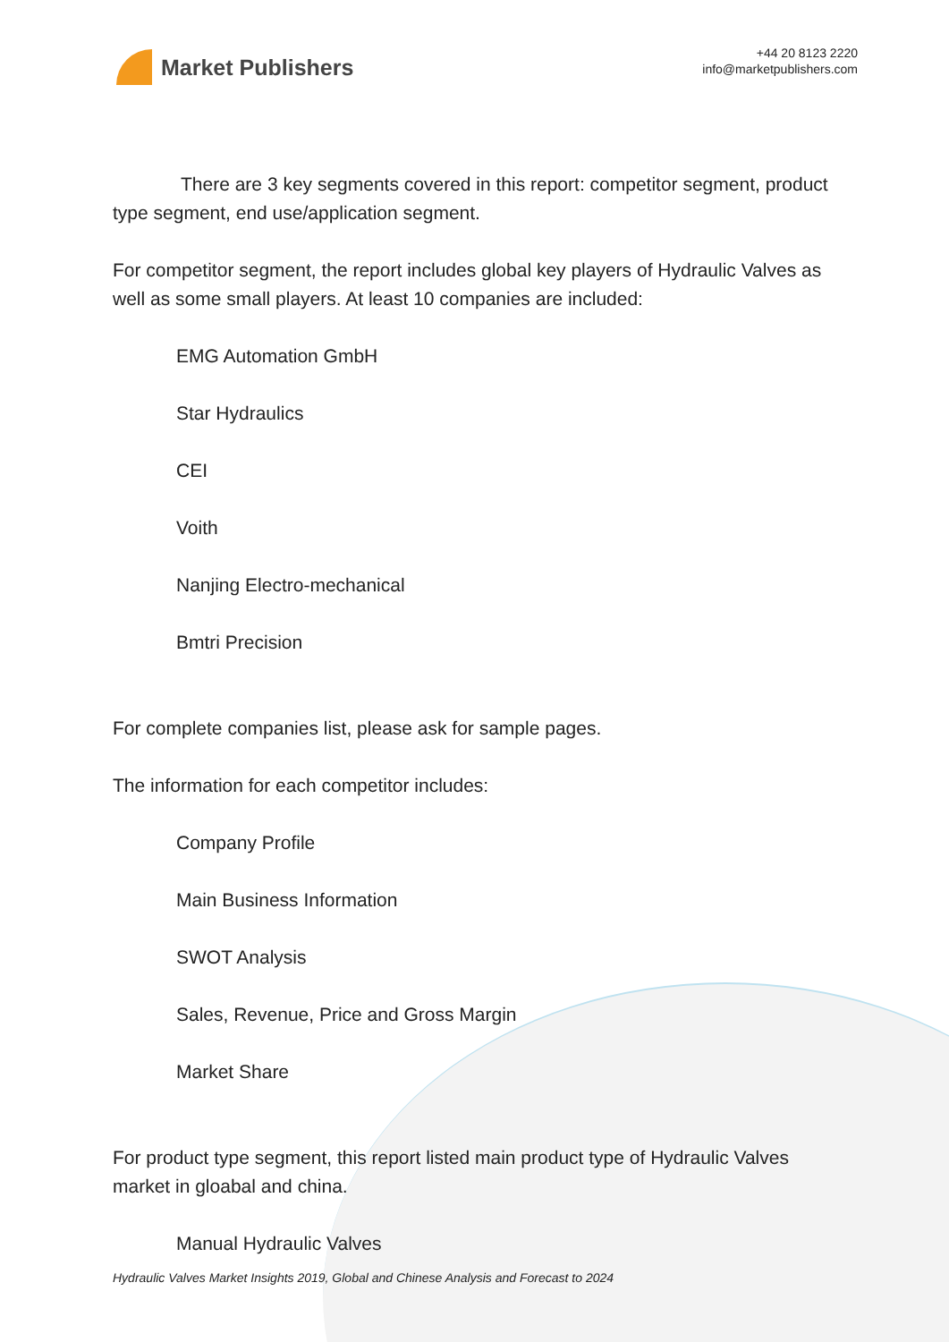Market Publishers
+44 20 8123 2220
info@marketpublishers.com
There are 3 key segments covered in this report: competitor segment, product type segment, end use/application segment.
For competitor segment, the report includes global key players of Hydraulic Valves as well as some small players. At least 10 companies are included:
EMG Automation GmbH
Star Hydraulics
CEI
Voith
Nanjing Electro-mechanical
Bmtri Precision
For complete companies list, please ask for sample pages.
The information for each competitor includes:
Company Profile
Main Business Information
SWOT Analysis
Sales, Revenue, Price and Gross Margin
Market Share
For product type segment, this report listed main product type of Hydraulic Valves market in gloabal and china.
Manual Hydraulic Valves
Hydraulic Valves Market Insights 2019, Global and Chinese Analysis and Forecast to 2024